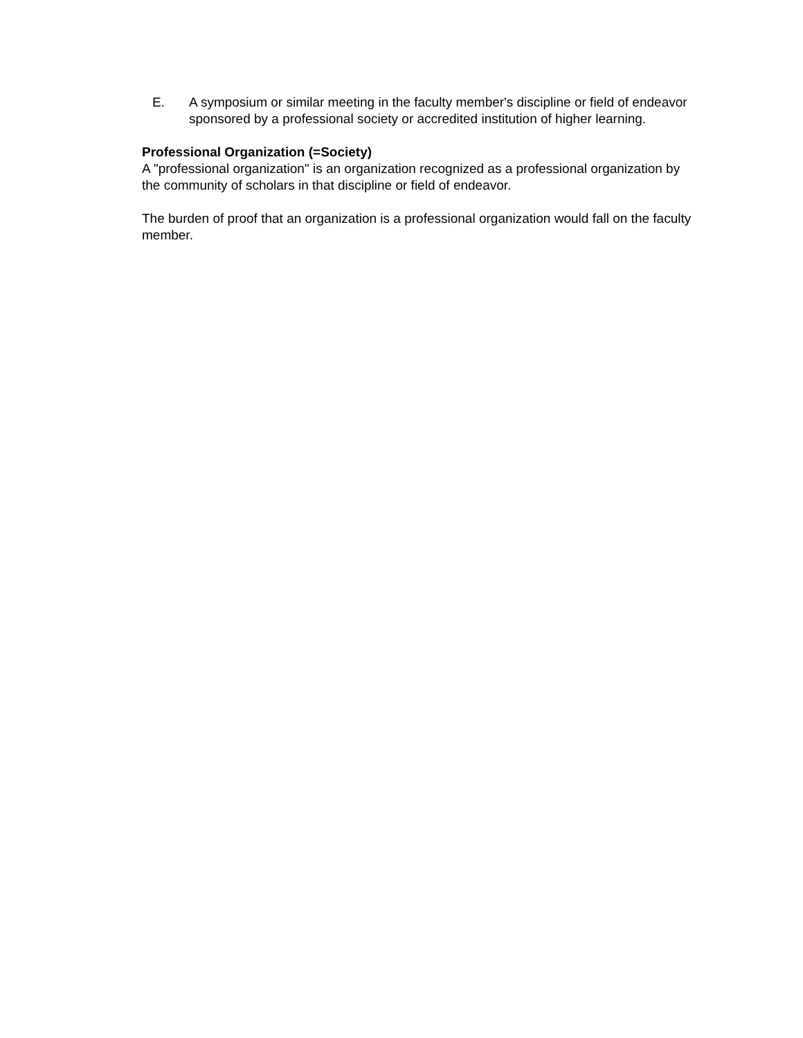E. A symposium or similar meeting in the faculty member's discipline or field of endeavor sponsored by a professional society or accredited institution of higher learning.
Professional Organization (=Society)
A "professional organization" is an organization recognized as a professional organization by the community of scholars in that discipline or field of endeavor.
The burden of proof that an organization is a professional organization would fall on the faculty member.